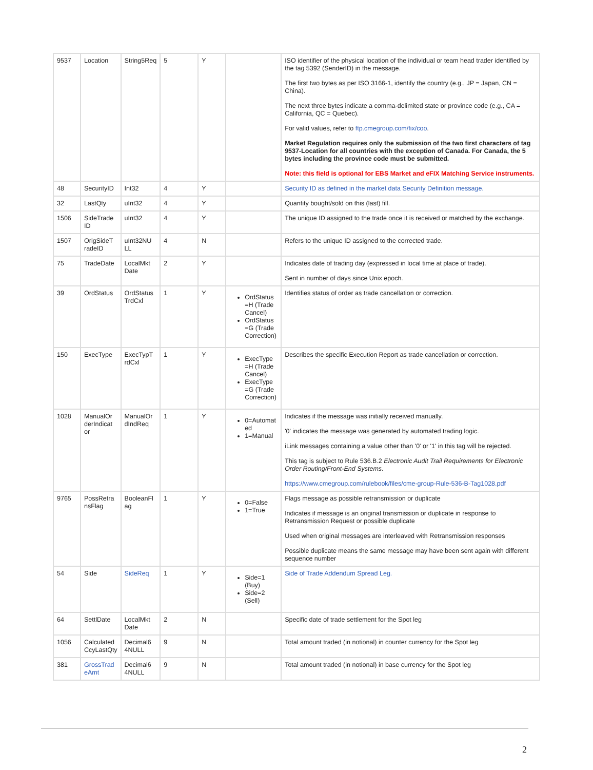| 9537 | Location | String5Req | 5 | Y | | ISO identifier of the physical location of the individual or team head trader identified by the tag 5392 (SenderID) in the message. The first two bytes as per ISO 3166-1, identify the country (e.g., JP = Japan, CN = China). The next three bytes indicate a comma-delimited state or province code (e.g., CA = California, QC = Quebec). For valid values, refer to ftp.cmegroup.com/fix/coo . Market Regulation requires only the submission of the two first characters of tag 9537-Location for all countries with the exception of Canada. For Canada, the 5 bytes including the province code must be submitted. Note: this field is optional for EBS Market and eFIX Matching Service instruments. |
| 48 | SecurityID | Int32 | 4 | Y | | Security ID as defined in the market data Security Definition message. |
| 32 | LastQty | uInt32 | 4 | Y | | Quantity bought/sold on this (last) fill. |
| 1506 | SideTrade ID | uInt32 | 4 | Y | | The unique ID assigned to the trade once it is received or matched by the exchange. |
| 1507 | OrigSideT radeID | uInt32NU LL | 4 | N | | Refers to the unique ID assigned to the corrected trade. |
| 75 | TradeDate | LocalMkt Date | 2 | Y | | Indicates date of trading day (expressed in local time at place of trade). Sent in number of days since Unix epoch. |
| 39 | OrdStatus | OrdStatus TrdCxl | 1 | Y | OrdStatus =H (Trade Cancel) OrdStatus =G (Trade Correction) | Identifies status of order as trade cancellation or correction. |
| 150 | ExecType | ExecTypT rdCxl | 1 | Y | ExecType =H (Trade Cancel) ExecType =G (Trade Correction) | Describes the specific Execution Report as trade cancellation or correction. |
| 1028 | ManualOr derIndicat or | ManualOr dIndReq | 1 | Y | 0=Automat ed 1=Manual | Indicates if the message was initially received manually. '0' indicates the message was generated by automated trading logic. iLink messages containing a value other than '0' or '1' in this tag will be rejected. This tag is subject to Rule 536.B.2 Electronic Audit Trail Requirements for Electronic Order Routing/Front-End Systems . https://www.cmegroup.com/rulebook/files/cme-group-Rule-536-B-Tag1028.pdf |
| 9765 | PossRetra nsFlag | BooleanFl ag | 1 | Y | 0=False 1=True | Flags message as possible retransmission or duplicate Indicates if message is an original transmission or duplicate in response to Retransmission Request or possible duplicate Used when original messages are interleaved with Retransmission responses Possible duplicate means the same message may have been sent again with different sequence number |
| 54 | Side | SideReq | 1 | Y | Side=1 (Buy) Side=2 (Sell) | Side of Trade Addendum Spread Leg. |
| 64 | SettlDate | LocalMkt Date | 2 | N | | Specific date of trade settlement for the Spot leg |
| 1056 | Calculated CcyLastQty | Decimal6 4NULL | 9 | N | | Total amount traded (in notional) in counter currency for the Spot leg |
| 381 | GrossTrad eAmt | Decimal6 4NULL | 9 | N | | Total amount traded (in notional) in base currency for the Spot leg |
2